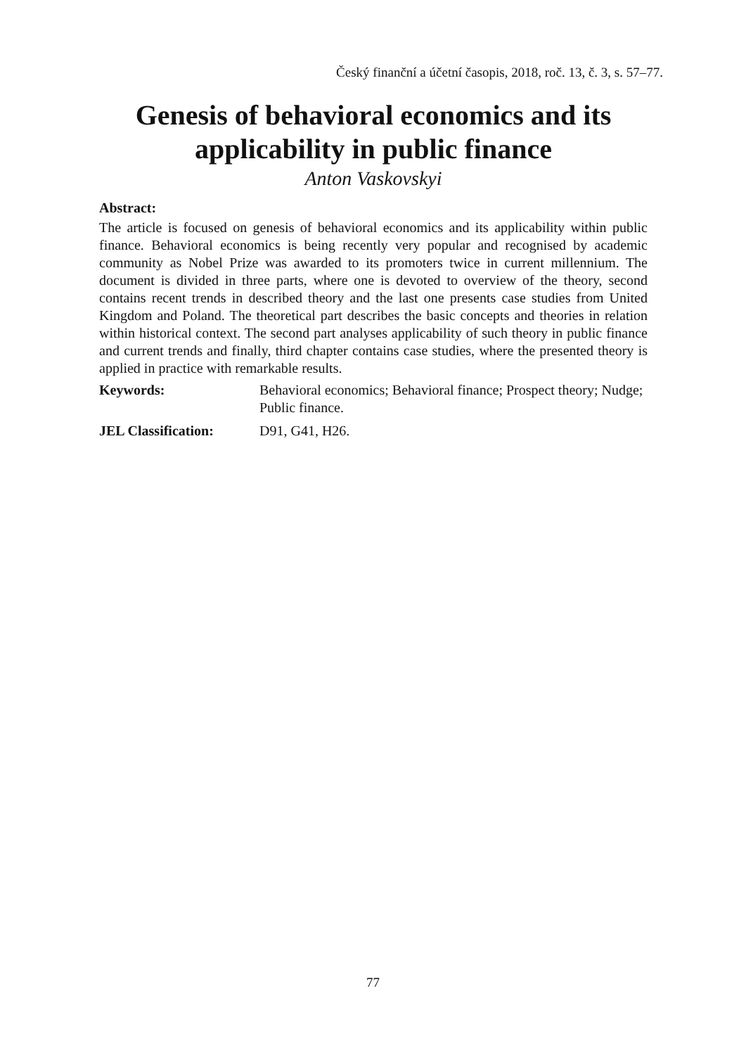Český finanční a účetní časopis, 2018, roč. 13, č. 3, s. 57–77.
Genesis of behavioral economics and its applicability in public finance
Anton Vaskovskyi
Abstract:
The article is focused on genesis of behavioral economics and its applicability within public finance. Behavioral economics is being recently very popular and recognised by academic community as Nobel Prize was awarded to its promoters twice in current millennium. The document is divided in three parts, where one is devoted to overview of the theory, second contains recent trends in described theory and the last one presents case studies from United Kingdom and Poland. The theoretical part describes the basic concepts and theories in relation within historical context. The second part analyses applicability of such theory in public finance and current trends and finally, third chapter contains case studies, where the presented theory is applied in practice with remarkable results.
Keywords: Behavioral economics; Behavioral finance; Prospect theory; Nudge; Public finance.
JEL Classification: D91, G41, H26.
77